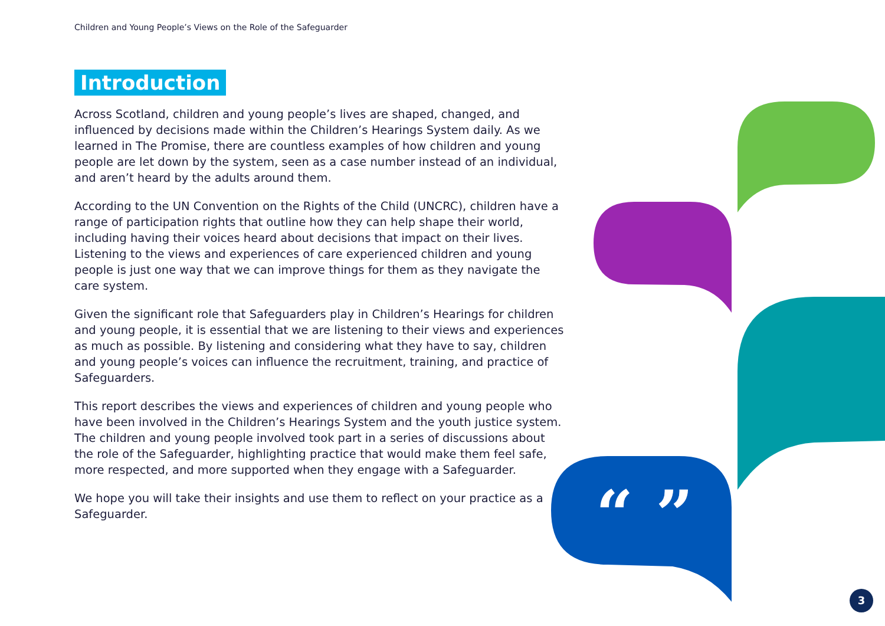Children and Young People’s Views on the Role of the Safeguarder
Introduction
Across Scotland, children and young people’s lives are shaped, changed, and influenced by decisions made within the Children’s Hearings System daily. As we learned in The Promise, there are countless examples of how children and young people are let down by the system, seen as a case number instead of an individual, and aren’t heard by the adults around them.
According to the UN Convention on the Rights of the Child (UNCRC), children have a range of participation rights that outline how they can help shape their world, including having their voices heard about decisions that impact on their lives. Listening to the views and experiences of care experienced children and young people is just one way that we can improve things for them as they navigate the care system.
Given the significant role that Safeguarders play in Children’s Hearings for children and young people, it is essential that we are listening to their views and experiences as much as possible. By listening and considering what they have to say, children and young people’s voices can influence the recruitment, training, and practice of Safeguarders.
This report describes the views and experiences of children and young people who have been involved in the Children’s Hearings System and the youth justice system. The children and young people involved took part in a series of discussions about the role of the Safeguarder, highlighting practice that would make them feel safe, more respected, and more supported when they engage with a Safeguarder.
We hope you will take their insights and use them to reflect on your practice as a Safeguarder.
“ ”
3